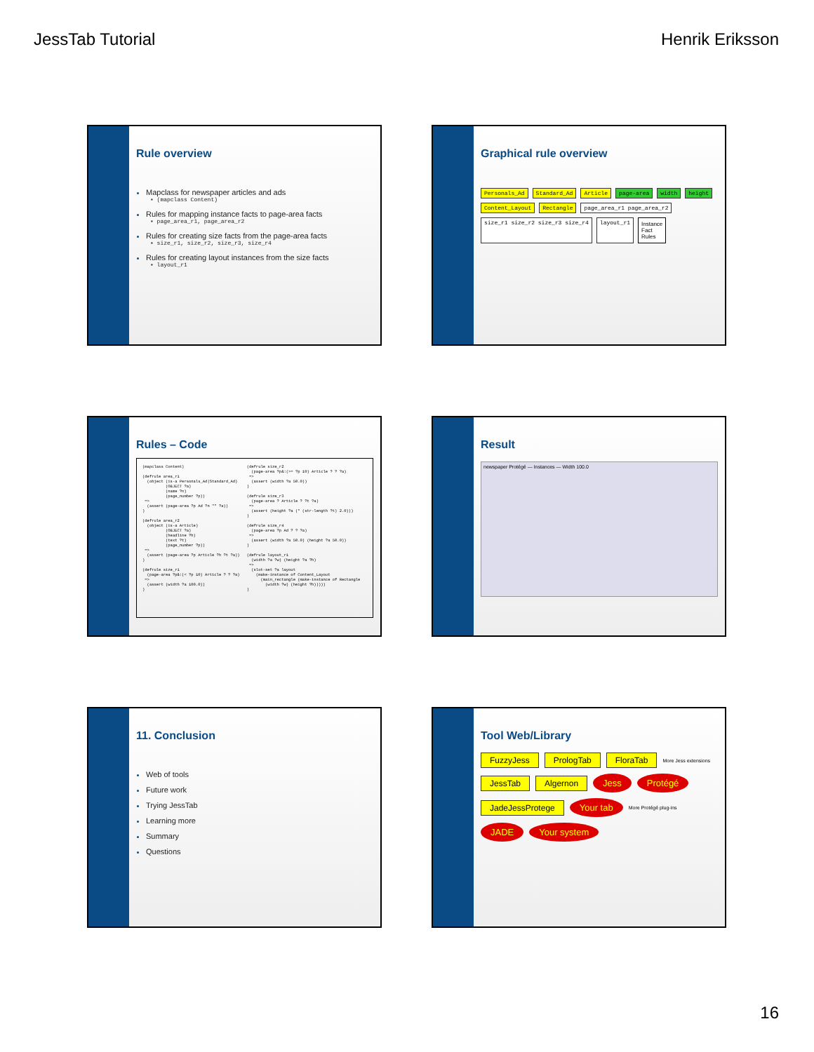JessTab Tutorial Henrik Eriksson
Rule overview
Mapclass for newspaper articles and ads
▪ (mapclass Content)
Rules for mapping instance facts to page-area facts
▪ page_area_r1, page_area_r2
Rules for creating size facts from the page-area facts
▪ size_r1, size_r2, size_r3, size_r4
Rules for creating layout instances from the size facts
▪ layout_r1
Graphical rule overview
Personals_Ad Standard_Ad Article page-area width height Content_Layout Rectangle page_area_r1 page_area_r2 size_r1 size_r2 size_r3 size_r4 layout_r1
Instance
Fact
Rules
Rules – Code
(mapclass Content)

(defrule area_r1
  (object (is-a Personals_Ad|Standard_Ad)
          (OBJECT ?a)
          (name ?n)
          (page_number ?p))
 =>
  (assert (page-area ?p Ad ?n "" ?a))
)

(defrule area_r2
  (object (is-a Article)
          (OBJECT ?a)
          (headline ?h)
          (text ?t)
          (page_number ?p))
 =>
  (assert (page-area ?p Article ?h ?t ?a))
)

(defrule size_r1
  (page-area ?p&:(< ?p 10) Article ? ? ?a)
 =>
  (assert (width ?a 100.0))
)
(defrule size_r2
  (page-area ?p&:(>= ?p 10) Article ? ? ?a)
 =>
  (assert (width ?a 50.0))
)

(defrule size_r3
  (page-area ? Article ? ?t ?a)
 =>
  (assert (height ?a (* (str-length ?t) 2.0)))
)

(defrule size_r4
  (page-area ?p Ad ? ? ?a)
 =>
  (assert (width ?a 50.0) (height ?a 50.0))
)

(defrule layout_r1
  (width ?a ?w) (height ?a ?h)
 =>
  (slot-set ?a layout
    (make-instance of Content_Layout
      (main_rectangle (make-instance of Rectangle
        (width ?w) (height ?h)))))
)
Result
newspaper Protégé — Instances — Width 100.0
11. Conclusion
Web of tools
Future work
Trying JessTab
Learning more
Summary
Questions
Tool Web/Library
FuzzyJess PrologTab FloraTab More Jess extensions JessTab Algernon Jess Protégé JadeJessProtege Your tab More Protégé plug-ins JADE Your system
16